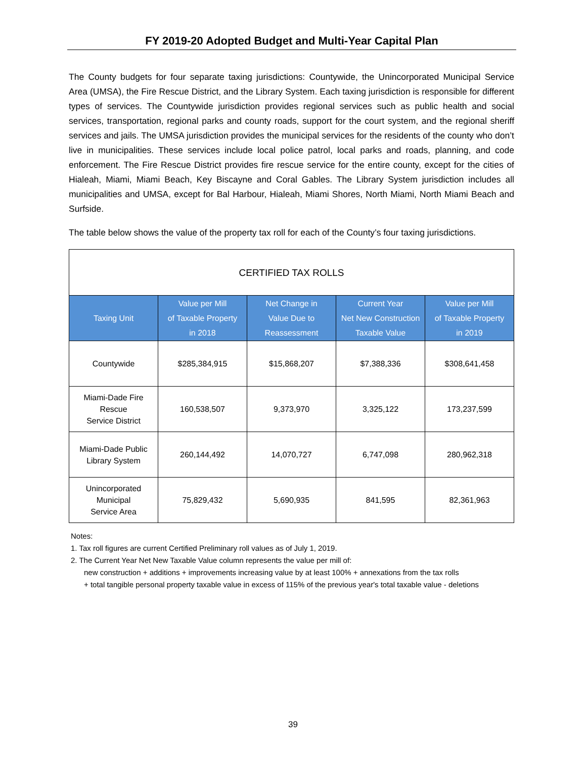FY 2019-20 Adopted Budget and Multi-Year Capital Plan
The County budgets for four separate taxing jurisdictions: Countywide, the Unincorporated Municipal Service Area (UMSA), the Fire Rescue District, and the Library System. Each taxing jurisdiction is responsible for different types of services. The Countywide jurisdiction provides regional services such as public health and social services, transportation, regional parks and county roads, support for the court system, and the regional sheriff services and jails. The UMSA jurisdiction provides the municipal services for the residents of the county who don’t live in municipalities. These services include local police patrol, local parks and roads, planning, and code enforcement. The Fire Rescue District provides fire rescue service for the entire county, except for the cities of Hialeah, Miami, Miami Beach, Key Biscayne and Coral Gables. The Library System jurisdiction includes all municipalities and UMSA, except for Bal Harbour, Hialeah, Miami Shores, North Miami, North Miami Beach and Surfside.
The table below shows the value of the property tax roll for each of the County’s four taxing jurisdictions.
| CERTIFIED TAX ROLLS | | | | |
| --- | --- | --- | --- | --- |
| Taxing Unit | Value per Mill of Taxable Property in 2018 | Net Change in Value Due to Reassessment | Current Year Net New Construction Taxable Value | Value per Mill of Taxable Property in 2019 |
| Countywide | $285,384,915 | $15,868,207 | $7,388,336 | $308,641,458 |
| Miami-Dade Fire Rescue Service District | 160,538,507 | 9,373,970 | 3,325,122 | 173,237,599 |
| Miami-Dade Public Library System | 260,144,492 | 14,070,727 | 6,747,098 | 280,962,318 |
| Unincorporated Municipal Service Area | 75,829,432 | 5,690,935 | 841,595 | 82,361,963 |
Notes:
1. Tax roll figures are current Certified Preliminary roll values as of July 1, 2019.
2. The Current Year Net New Taxable Value column represents the value per mill of:
new construction + additions + improvements increasing value by at least 100% + annexations from the tax rolls
+ total tangible personal property taxable value in excess of 115% of the previous year's total taxable value - deletions
39